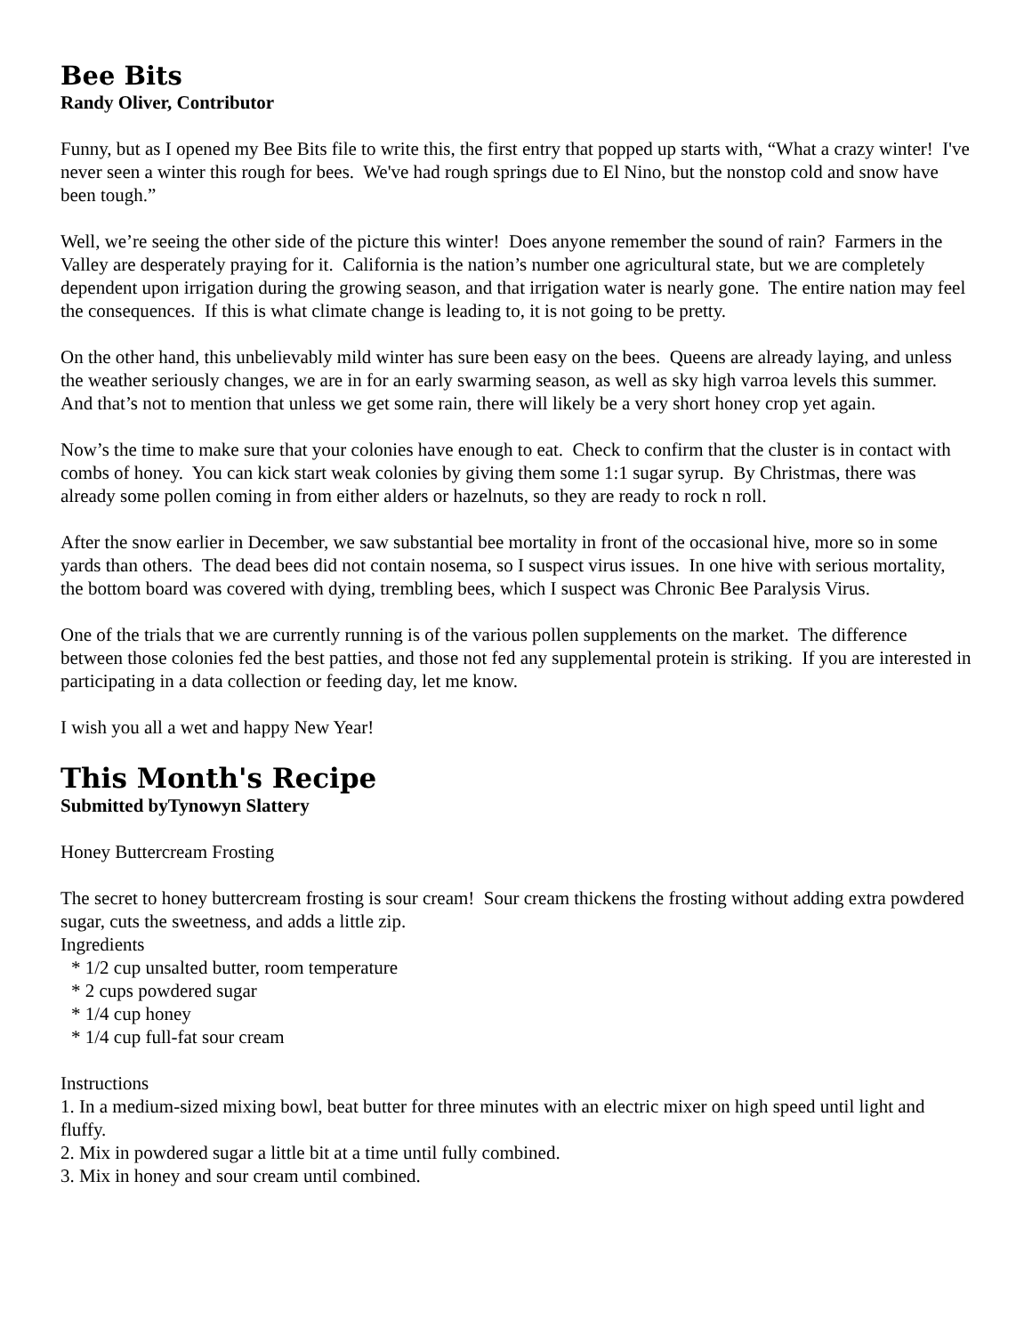Bee Bits
Randy Oliver, Contributor
Funny, but as I opened my Bee Bits file to write this, the first entry that popped up starts with, “What a crazy winter! I've never seen a winter this rough for bees. We've had rough springs due to El Nino, but the nonstop cold and snow have been tough.”
Well, we’re seeing the other side of the picture this winter! Does anyone remember the sound of rain? Farmers in the Valley are desperately praying for it. California is the nation’s number one agricultural state, but we are completely dependent upon irrigation during the growing season, and that irrigation water is nearly gone. The entire nation may feel the consequences. If this is what climate change is leading to, it is not going to be pretty.
On the other hand, this unbelievably mild winter has sure been easy on the bees. Queens are already laying, and unless the weather seriously changes, we are in for an early swarming season, as well as sky high varroa levels this summer. And that’s not to mention that unless we get some rain, there will likely be a very short honey crop yet again.
Now’s the time to make sure that your colonies have enough to eat. Check to confirm that the cluster is in contact with combs of honey. You can kick start weak colonies by giving them some 1:1 sugar syrup. By Christmas, there was already some pollen coming in from either alders or hazelnuts, so they are ready to rock n roll.
After the snow earlier in December, we saw substantial bee mortality in front of the occasional hive, more so in some yards than others. The dead bees did not contain nosema, so I suspect virus issues. In one hive with serious mortality, the bottom board was covered with dying, trembling bees, which I suspect was Chronic Bee Paralysis Virus.
One of the trials that we are currently running is of the various pollen supplements on the market. The difference between those colonies fed the best patties, and those not fed any supplemental protein is striking. If you are interested in participating in a data collection or feeding day, let me know.
I wish you all a wet and happy New Year!
This Month's Recipe
Submitted byTynowyn Slattery
Honey Buttercream Frosting
The secret to honey buttercream frosting is sour cream! Sour cream thickens the frosting without adding extra powdered sugar, cuts the sweetness, and adds a little zip.
Ingredients
* 1/2 cup unsalted butter, room temperature
* 2 cups powdered sugar
* 1/4 cup honey
* 1/4 cup full-fat sour cream
Instructions
1. In a medium-sized mixing bowl, beat butter for three minutes with an electric mixer on high speed until light and fluffy.
2. Mix in powdered sugar a little bit at a time until fully combined.
3. Mix in honey and sour cream until combined.